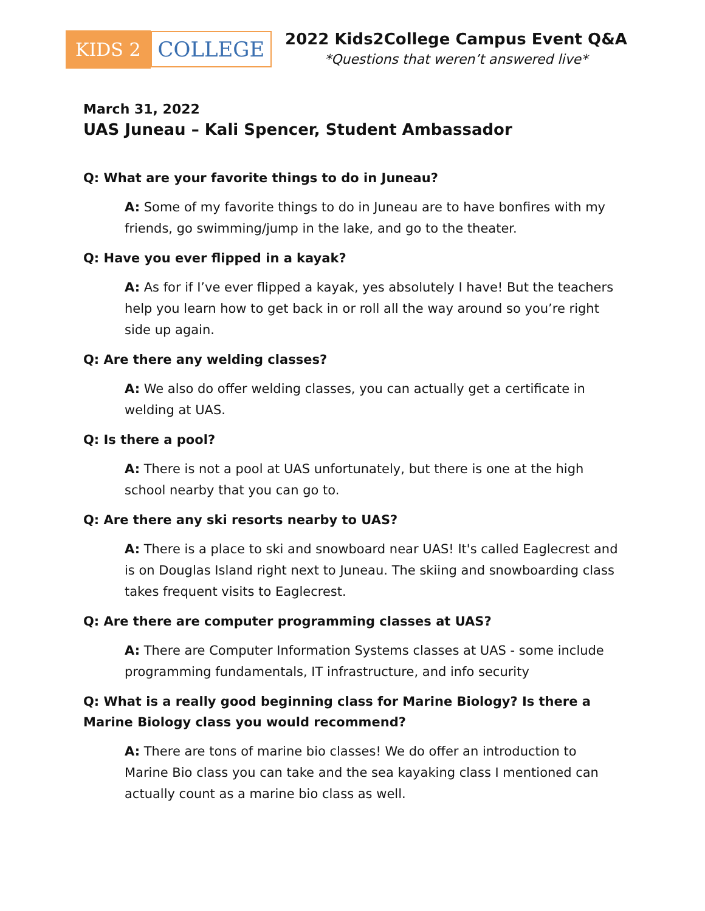KIDS 2 COLLEGE
2022 Kids2College Campus Event Q&A
*Questions that weren’t answered live*
March 31, 2022
UAS Juneau – Kali Spencer, Student Ambassador
Q: What are your favorite things to do in Juneau?
A: Some of my favorite things to do in Juneau are to have bonfires with my friends, go swimming/jump in the lake, and go to the theater.
Q: Have you ever flipped in a kayak?
A: As for if I’ve ever flipped a kayak, yes absolutely I have! But the teachers help you learn how to get back in or roll all the way around so you’re right side up again.
Q: Are there any welding classes?
A: We also do offer welding classes, you can actually get a certificate in welding at UAS.
Q: Is there a pool?
A: There is not a pool at UAS unfortunately, but there is one at the high school nearby that you can go to.
Q: Are there any ski resorts nearby to UAS?
A: There is a place to ski and snowboard near UAS! It's called Eaglecrest and is on Douglas Island right next to Juneau. The skiing and snowboarding class takes frequent visits to Eaglecrest.
Q: Are there are computer programming classes at UAS?
A: There are Computer Information Systems classes at UAS - some include programming fundamentals, IT infrastructure, and info security
Q: What is a really good beginning class for Marine Biology? Is there a Marine Biology class you would recommend?
A: There are tons of marine bio classes! We do offer an introduction to Marine Bio class you can take and the sea kayaking class I mentioned can actually count as a marine bio class as well.